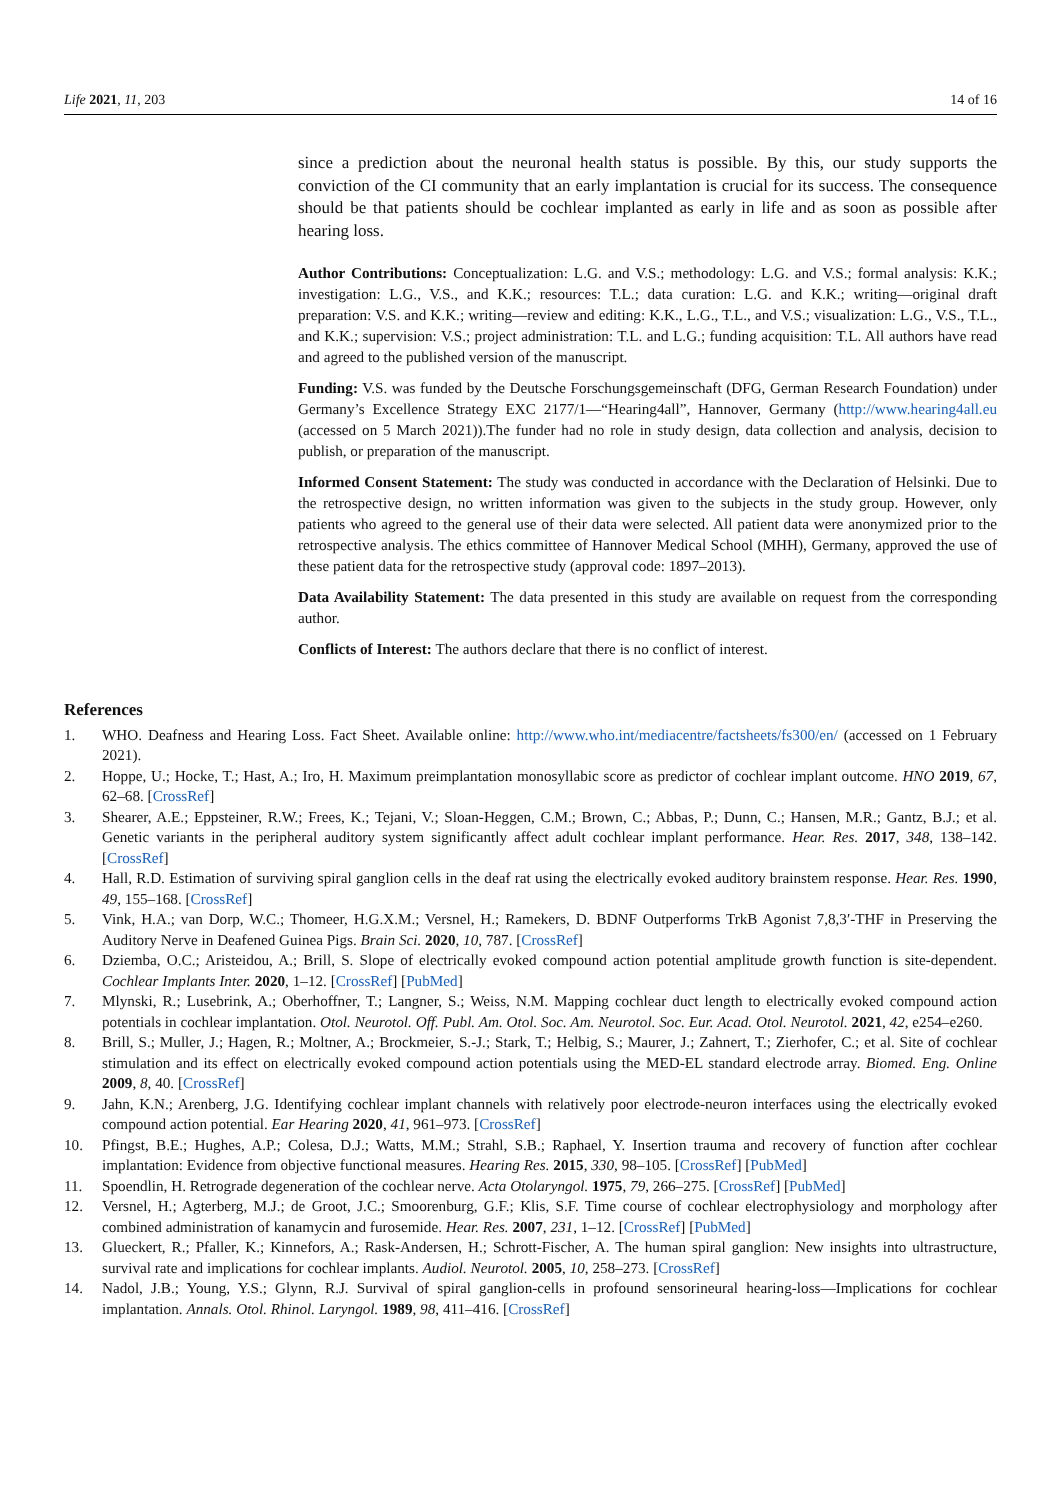Life 2021, 11, 203 14 of 16
since a prediction about the neuronal health status is possible. By this, our study supports the conviction of the CI community that an early implantation is crucial for its success. The consequence should be that patients should be cochlear implanted as early in life and as soon as possible after hearing loss.
Author Contributions: Conceptualization: L.G. and V.S.; methodology: L.G. and V.S.; formal analysis: K.K.; investigation: L.G., V.S., and K.K.; resources: T.L.; data curation: L.G. and K.K.; writing—original draft preparation: V.S. and K.K.; writing—review and editing: K.K., L.G., T.L., and V.S.; visualization: L.G., V.S., T.L., and K.K.; supervision: V.S.; project administration: T.L. and L.G.; funding acquisition: T.L. All authors have read and agreed to the published version of the manuscript.
Funding: V.S. was funded by the Deutsche Forschungsgemeinschaft (DFG, German Research Foundation) under Germany’s Excellence Strategy EXC 2177/1—“Hearing4all”, Hannover, Germany (http://www.hearing4all.eu (accessed on 5 March 2021)).The funder had no role in study design, data collection and analysis, decision to publish, or preparation of the manuscript.
Informed Consent Statement: The study was conducted in accordance with the Declaration of Helsinki. Due to the retrospective design, no written information was given to the subjects in the study group. However, only patients who agreed to the general use of their data were selected. All patient data were anonymized prior to the retrospective analysis. The ethics committee of Hannover Medical School (MHH), Germany, approved the use of these patient data for the retrospective study (approval code: 1897–2013).
Data Availability Statement: The data presented in this study are available on request from the corresponding author.
Conflicts of Interest: The authors declare that there is no conflict of interest.
References
1. WHO. Deafness and Hearing Loss. Fact Sheet. Available online: http://www.who.int/mediacentre/factsheets/fs300/en/ (accessed on 1 February 2021).
2. Hoppe, U.; Hocke, T.; Hast, A.; Iro, H. Maximum preimplantation monosyllabic score as predictor of cochlear implant outcome. HNO 2019, 67, 62–68. [CrossRef]
3. Shearer, A.E.; Eppsteiner, R.W.; Frees, K.; Tejani, V.; Sloan-Heggen, C.M.; Brown, C.; Abbas, P.; Dunn, C.; Hansen, M.R.; Gantz, B.J.; et al. Genetic variants in the peripheral auditory system significantly affect adult cochlear implant performance. Hear. Res. 2017, 348, 138–142. [CrossRef]
4. Hall, R.D. Estimation of surviving spiral ganglion cells in the deaf rat using the electrically evoked auditory brainstem response. Hear. Res. 1990, 49, 155–168. [CrossRef]
5. Vink, H.A.; van Dorp, W.C.; Thomeer, H.G.X.M.; Versnel, H.; Ramekers, D. BDNF Outperforms TrkB Agonist 7,8,3′-THF in Preserving the Auditory Nerve in Deafened Guinea Pigs. Brain Sci. 2020, 10, 787. [CrossRef]
6. Dziemba, O.C.; Aristeidou, A.; Brill, S. Slope of electrically evoked compound action potential amplitude growth function is site-dependent. Cochlear Implants Inter. 2020, 1–12. [CrossRef] [PubMed]
7. Mlynski, R.; Lusebrink, A.; Oberhoffner, T.; Langner, S.; Weiss, N.M. Mapping cochlear duct length to electrically evoked compound action potentials in cochlear implantation. Otol. Neurotol. Off. Publ. Am. Otol. Soc. Am. Neurotol. Soc. Eur. Acad. Otol. Neurotol. 2021, 42, e254–e260.
8. Brill, S.; Muller, J.; Hagen, R.; Moltner, A.; Brockmeier, S.-J.; Stark, T.; Helbig, S.; Maurer, J.; Zahnert, T.; Zierhofer, C.; et al. Site of cochlear stimulation and its effect on electrically evoked compound action potentials using the MED-EL standard electrode array. Biomed. Eng. Online 2009, 8, 40. [CrossRef]
9. Jahn, K.N.; Arenberg, J.G. Identifying cochlear implant channels with relatively poor electrode-neuron interfaces using the electrically evoked compound action potential. Ear Hearing 2020, 41, 961–973. [CrossRef]
10. Pfingst, B.E.; Hughes, A.P.; Colesa, D.J.; Watts, M.M.; Strahl, S.B.; Raphael, Y. Insertion trauma and recovery of function after cochlear implantation: Evidence from objective functional measures. Hearing Res. 2015, 330, 98–105. [CrossRef] [PubMed]
11. Spoendlin, H. Retrograde degeneration of the cochlear nerve. Acta Otolaryngol. 1975, 79, 266–275. [CrossRef] [PubMed]
12. Versnel, H.; Agterberg, M.J.; de Groot, J.C.; Smoorenburg, G.F.; Klis, S.F. Time course of cochlear electrophysiology and morphology after combined administration of kanamycin and furosemide. Hear. Res. 2007, 231, 1–12. [CrossRef] [PubMed]
13. Glueckert, R.; Pfaller, K.; Kinnefors, A.; Rask-Andersen, H.; Schrott-Fischer, A. The human spiral ganglion: New insights into ultrastructure, survival rate and implications for cochlear implants. Audiol. Neurotol. 2005, 10, 258–273. [CrossRef]
14. Nadol, J.B.; Young, Y.S.; Glynn, R.J. Survival of spiral ganglion-cells in profound sensorineural hearing-loss—Implications for cochlear implantation. Annals. Otol. Rhinol. Laryngol. 1989, 98, 411–416. [CrossRef]